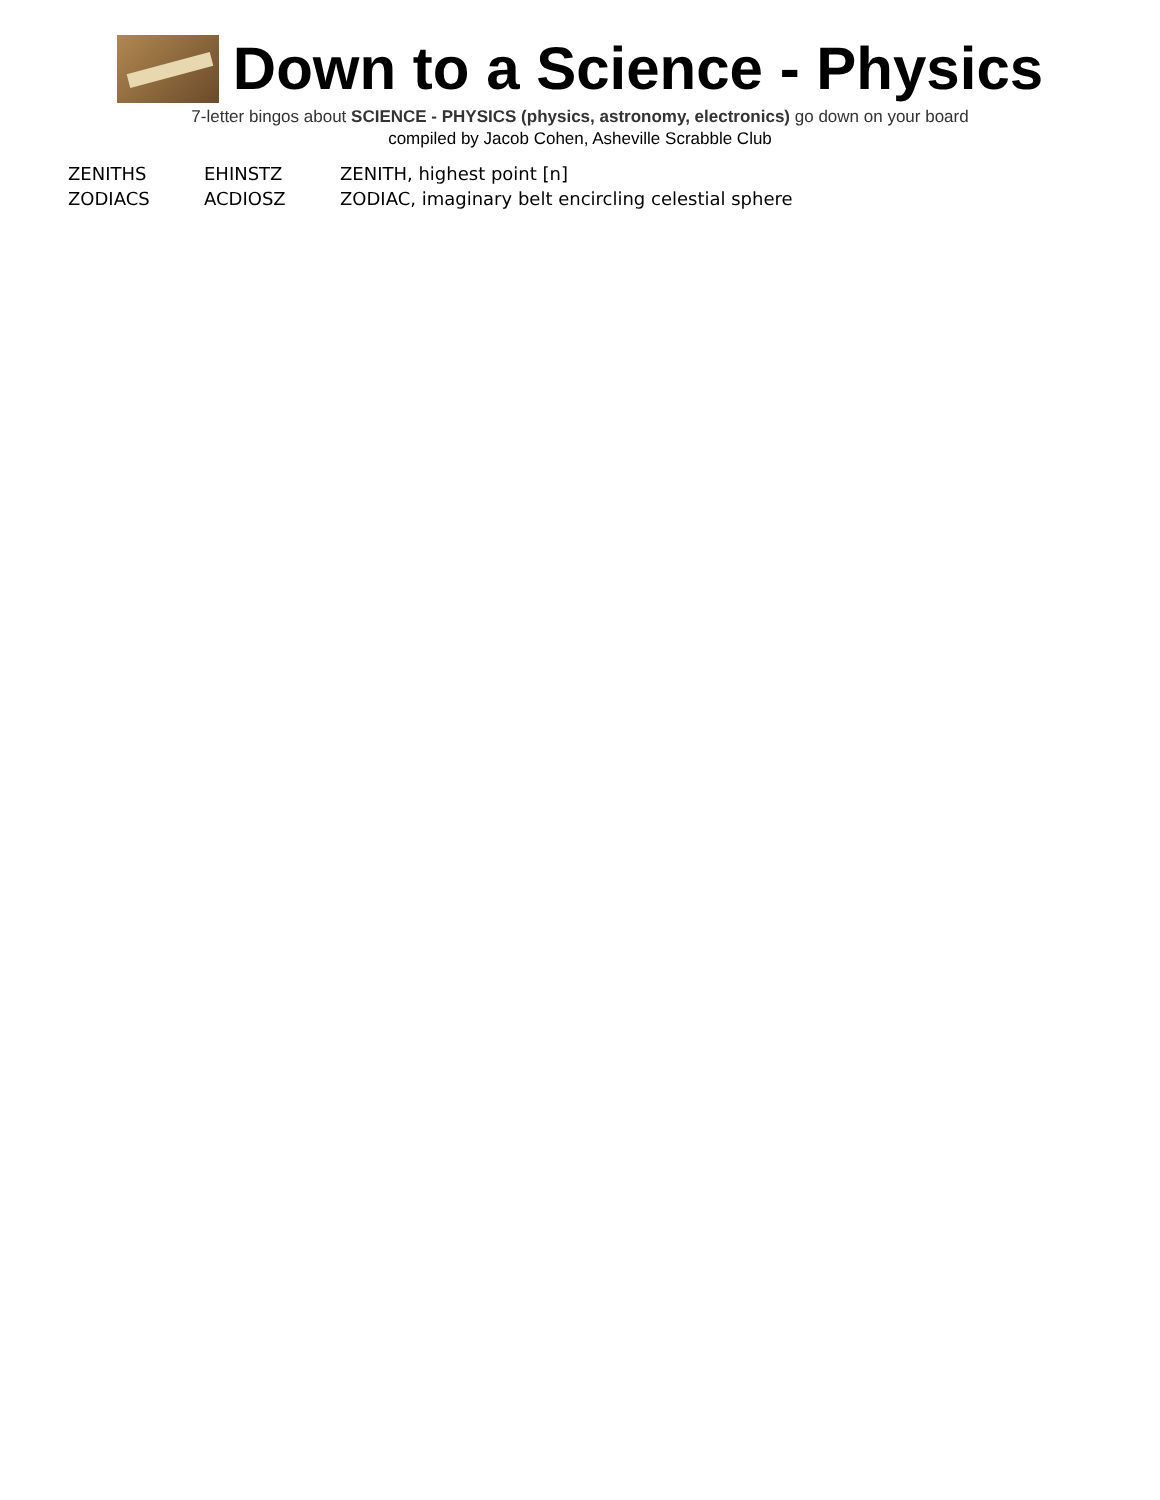Down to a Science - Physics
7-letter bingos about SCIENCE - PHYSICS (physics, astronomy, electronics) go down on your board
compiled by Jacob Cohen, Asheville Scrabble Club
| ZENITHS | EHINSTZ | ZENITH, highest point [n] |
| ZODIACS | ACDIOSZ | ZODIAC, imaginary belt encircling celestial sphere |